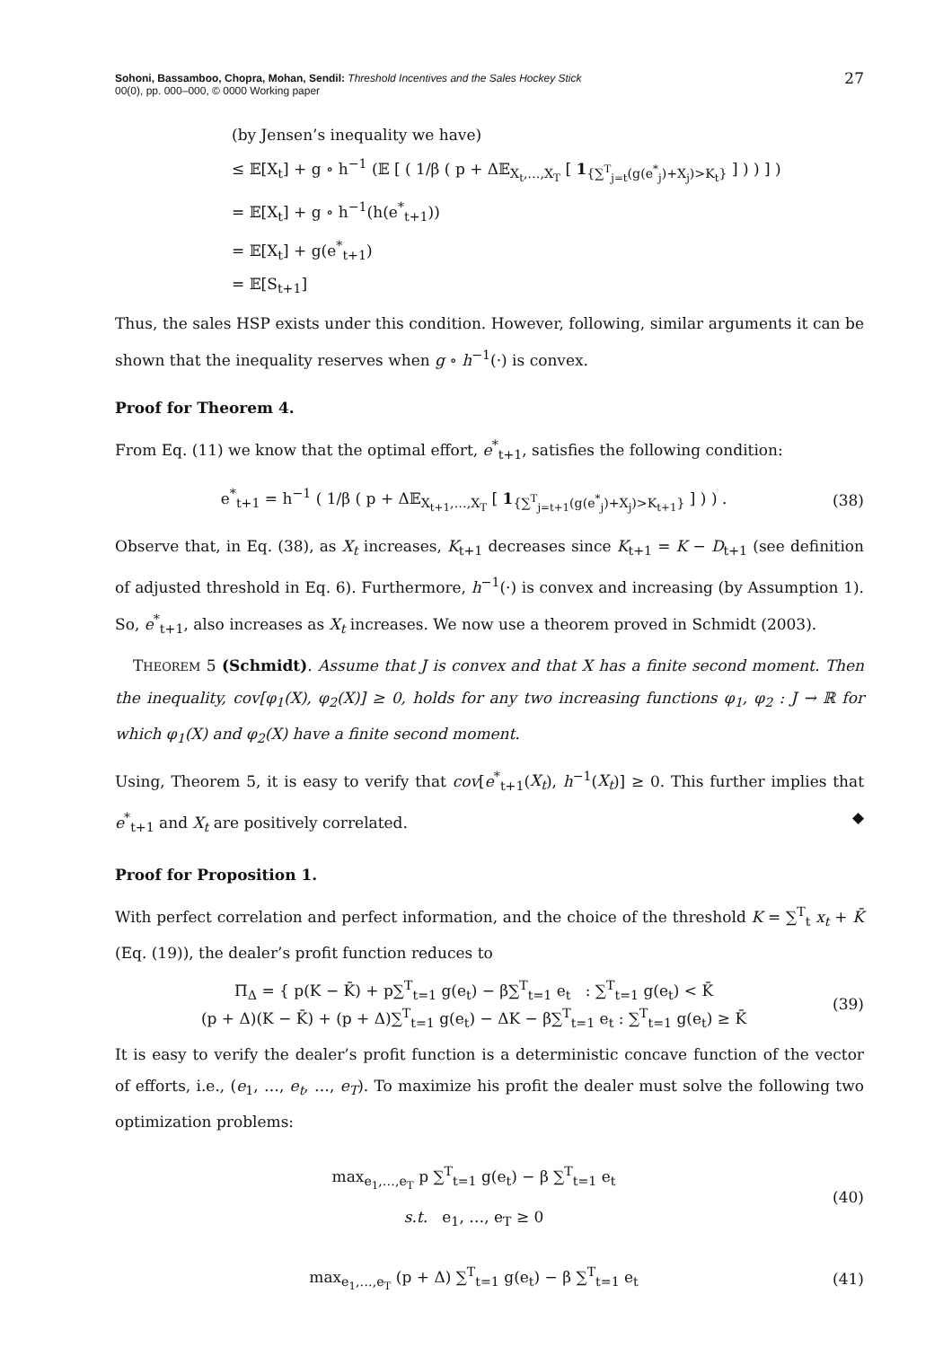Sohoni, Bassamboo, Chopra, Mohan, Sendil: Threshold Incentives and the Sales Hockey Stick
00(0), pp. 000–000, © 0000 Working paper
27
(by Jensen’s inequality we have)
≤ 𝔼[X<sub>t</sub>] + g ∘ h<sup>−1</sup> (𝔼 [ ( 1/β ( p + Δ𝔼<sub>X<sub>t</sub>,…,X<sub>T</sub></sub> [ 1<sub>{∑<sup>T</sup><sub>j=t</sub>(g(e<sup>*</sup><sub>j</sub>)+X<sub>j</sub>)>K<sub>t</sub>}</sub> ] ) ) ] )
= 𝔼[X<sub>t</sub>] + g ∘ h<sup>−1</sup>(h(e<sup>*</sup><sub>t+1</sub>))
= 𝔼[X<sub>t</sub>] + g(e<sup>*</sup><sub>t+1</sub>)
= 𝔼[S<sub>t+1</sub>]
Thus, the sales HSP exists under this condition. However, following, similar arguments it can be shown that the inequality reserves when g ∘ h<sup>−1</sup>(·) is convex.
Proof for Theorem 4.
From Eq. (11) we know that the optimal effort, e<sup>*</sup><sub>t+1</sub>, satisfies the following condition:
e<sup>*</sup><sub>t+1</sub> = h<sup>−1</sup> ( 1/β ( p + Δ𝔼<sub>X<sub>t+1</sub>,…,X<sub>T</sub></sub> [ 1<sub>{∑<sup>T</sup><sub>j=t+1</sub>(g(e<sup>*</sup><sub>j</sub>)+X<sub>j</sub>)>K<sub>t+1</sub>}</sub> ] ) ) .
(38)
Observe that, in Eq. (38), as X<sub>t</sub> increases, K<sub>t+1</sub> decreases since K<sub>t+1</sub> = K − D<sub>t+1</sub> (see definition of adjusted threshold in Eq. 6). Furthermore, h<sup>−1</sup>(·) is convex and increasing (by Assumption 1). So, e<sup>*</sup><sub>t+1</sub>, also increases as X<sub>t</sub> increases. We now use a theorem proved in Schmidt (2003).
THEOREM 5 (Schmidt). Assume that J is convex and that X has a finite second moment. Then the inequality, cov[φ<sub>1</sub>(X), φ<sub>2</sub>(X)] ≥ 0, holds for any two increasing functions φ<sub>1</sub>, φ<sub>2</sub> : J → ℝ for which φ<sub>1</sub>(X) and φ<sub>2</sub>(X) have a finite second moment.
Using, Theorem 5, it is easy to verify that cov[e<sup>*</sup><sub>t+1</sub>(X<sub>t</sub>), h<sup>−1</sup>(X<sub>t</sub>)] ≥ 0. This further implies that e<sup>*</sup><sub>t+1</sub> and X<sub>t</sub> are positively correlated. ◆
Proof for Proposition 1.
With perfect correlation and perfect information, and the choice of the threshold K = ∑<sup>T</sup><sub>t</sub> x<sub>t</sub> + K̄ (Eq. (19)), the dealer’s profit function reduces to
Π<sub>Δ</sub> = { p(K − K̄) + p∑<sup>T</sup><sub>t=1</sub> g(e<sub>t</sub>) − β∑<sup>T</sup><sub>t=1</sub> e<sub>t</sub> : ∑<sup>T</sup><sub>t=1</sub> g(e<sub>t</sub>) < K̄
(p + Δ)(K − K̄) + (p + Δ)∑<sup>T</sup><sub>t=1</sub> g(e<sub>t</sub>) − ΔK − β∑<sup>T</sup><sub>t=1</sub> e<sub>t</sub> : ∑<sup>T</sup><sub>t=1</sub> g(e<sub>t</sub>) ≥ K̄
(39)
It is easy to verify the dealer’s profit function is a deterministic concave function of the vector of efforts, i.e., (e<sub>1</sub>, …, e<sub>t</sub>, …, e<sub>T</sub>). To maximize his profit the dealer must solve the following two optimization problems:
max<sub>e<sub>1</sub>,…,e<sub>T</sub></sub> p ∑<sup>T</sup><sub>t=1</sub> g(e<sub>t</sub>) − β ∑<sup>T</sup><sub>t=1</sub> e<sub>t</sub>
s.t. e<sub>1</sub>, …, e<sub>T</sub> ≥ 0
(40)
max<sub>e<sub>1</sub>,…,e<sub>T</sub></sub> (p + Δ) ∑<sup>T</sup><sub>t=1</sub> g(e<sub>t</sub>) − β ∑<sup>T</sup><sub>t=1</sub> e<sub>t</sub>
(41)